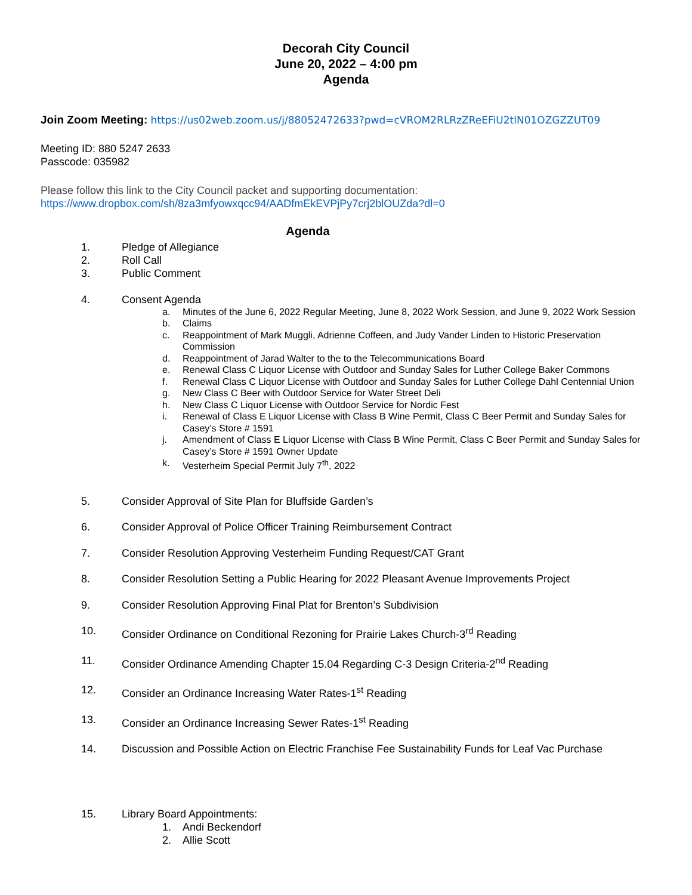Decorah City Council
June 20, 2022 – 4:00 pm
Agenda
Join Zoom Meeting: https://us02web.zoom.us/j/88052472633?pwd=cVROM2RLRzZReEFiU2tlN01OZGZZUT09
Meeting ID: 880 5247 2633
Passcode: 035982
Please follow this link to the City Council packet and supporting documentation:
https://www.dropbox.com/sh/8za3mfyowxqcc94/AADfmEkEVPjPy7crj2blOUZda?dl=0
Agenda
1. Pledge of Allegiance
2. Roll Call
3. Public Comment
4. Consent Agenda
a. Minutes of the June 6, 2022 Regular Meeting, June 8, 2022 Work Session, and June 9, 2022 Work Session
b. Claims
c. Reappointment of Mark Muggli, Adrienne Coffeen, and Judy Vander Linden to Historic Preservation Commission
d. Reappointment of Jarad Walter to the to the Telecommunications Board
e. Renewal Class C Liquor License with Outdoor and Sunday Sales for Luther College Baker Commons
f. Renewal Class C Liquor License with Outdoor and Sunday Sales for Luther College Dahl Centennial Union
g. New Class C Beer with Outdoor Service for Water Street Deli
h. New Class C Liquor License with Outdoor Service for Nordic Fest
i. Renewal of Class E Liquor License with Class B Wine Permit, Class C Beer Permit and Sunday Sales for Casey’s Store # 1591
j. Amendment of Class E Liquor License with Class B Wine Permit, Class C Beer Permit and Sunday Sales for Casey’s Store # 1591 Owner Update
k. Vesterheim Special Permit July 7<sup>th</sup>, 2022
5. Consider Approval of Site Plan for Bluffside Garden’s
6. Consider Approval of Police Officer Training Reimbursement Contract
7. Consider Resolution Approving Vesterheim Funding Request/CAT Grant
8. Consider Resolution Setting a Public Hearing for 2022 Pleasant Avenue Improvements Project
9. Consider Resolution Approving Final Plat for Brenton’s Subdivision
10. Consider Ordinance on Conditional Rezoning for Prairie Lakes Church-3<sup>rd</sup> Reading
11. Consider Ordinance Amending Chapter 15.04 Regarding C-3 Design Criteria-2<sup>nd</sup> Reading
12. Consider an Ordinance Increasing Water Rates-1<sup>st</sup> Reading
13. Consider an Ordinance Increasing Sewer Rates-1<sup>st</sup> Reading
14. Discussion and Possible Action on Electric Franchise Fee Sustainability Funds for Leaf Vac Purchase
15. Library Board Appointments:
1. Andi Beckendorf
2. Allie Scott